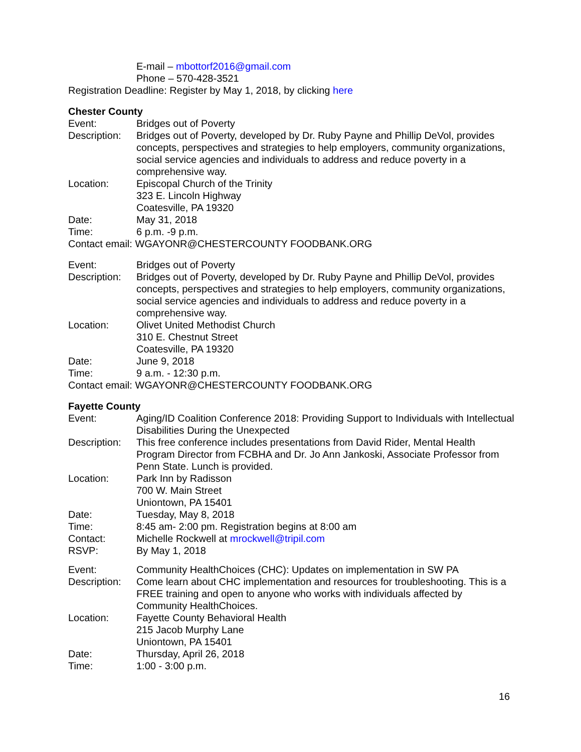E-mail – mbottorf2016@gmail.com
Phone – 570-428-3521
Registration Deadline: Register by May 1, 2018, by clicking here
Chester County
Event: Bridges out of Poverty
Description:
Bridges out of Poverty, developed by Dr. Ruby Payne and Phillip DeVol, provides concepts, perspectives and strategies to help employers, community organizations, social service agencies and individuals to address and reduce poverty in a comprehensive way.
Location: Episcopal Church of the Trinity
323 E. Lincoln Highway
Coatesville, PA 19320
Date: May 31, 2018
Time: 6 p.m. -9 p.m.
Contact email: WGAYONR@CHESTERCOUNTY FOODBANK.ORG
Event: Bridges out of Poverty
Description:
Bridges out of Poverty, developed by Dr. Ruby Payne and Phillip DeVol, provides concepts, perspectives and strategies to help employers, community organizations, social service agencies and individuals to address and reduce poverty in a comprehensive way.
Location: Olivet United Methodist Church
310 E. Chestnut Street
Coatesville, PA 19320
Date: June 9, 2018
Time: 9 a.m. - 12:30 p.m.
Contact email: WGAYONR@CHESTERCOUNTY FOODBANK.ORG
Fayette County
Event: Aging/ID Coalition Conference 2018: Providing Support to Individuals with Intellectual Disabilities During the Unexpected
Description:
This free conference includes presentations from David Rider, Mental Health Program Director from FCBHA and Dr. Jo Ann Jankoski, Associate Professor from Penn State. Lunch is provided.
Location: Park Inn by Radisson
700 W. Main Street
Uniontown, PA 15401
Date: Tuesday, May 8, 2018
Time: 8:45 am- 2:00 pm. Registration begins at 8:00 am
Contact: Michelle Rockwell at mrockwell@tripil.com
RSVP: By May 1, 2018
Event: Community HealthChoices (CHC): Updates on implementation in SW PA
Description:
Come learn about CHC implementation and resources for troubleshooting. This is a FREE training and open to anyone who works with individuals affected by Community HealthChoices.
Location: Fayette County Behavioral Health
215 Jacob Murphy Lane
Uniontown, PA 15401
Date: Thursday, April 26, 2018
Time: 1:00 - 3:00 p.m.
16